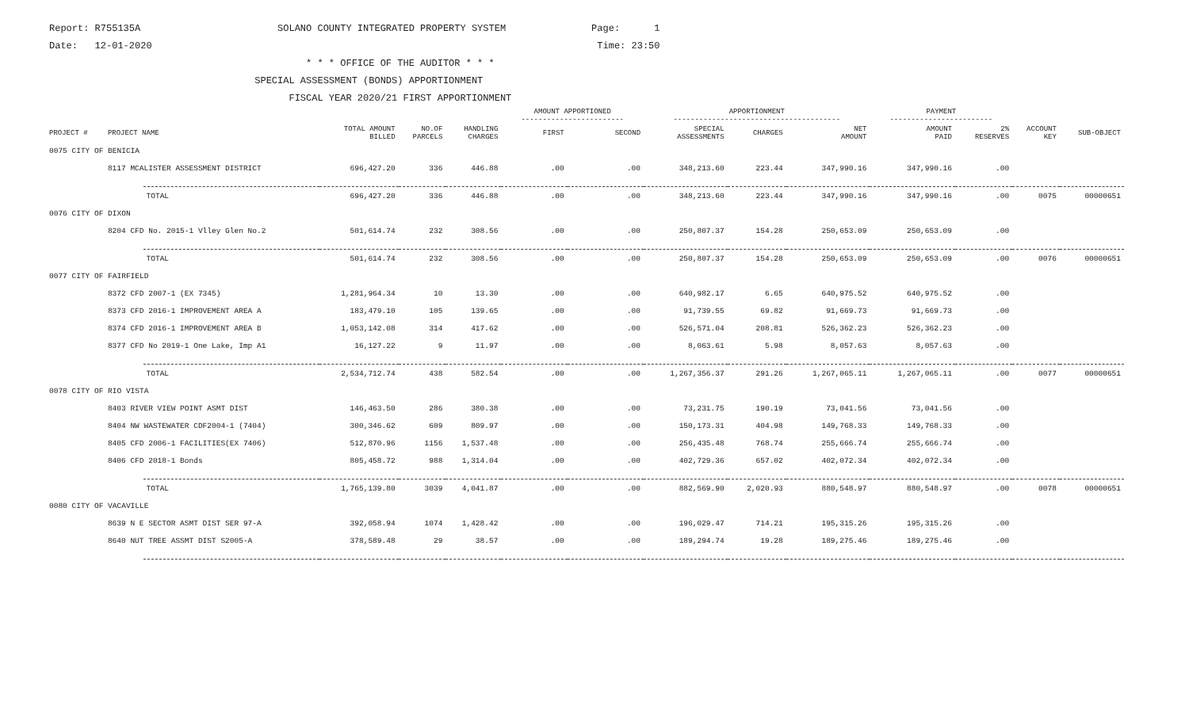Report: R755135A SOLANO COUNTY INTEGRATED PROPERTY SYSTEM Page: 1
Date: 12-01-2020 Time: 23:50
* * * OFFICE OF THE AUDITOR * * *
SPECIAL ASSESSMENT (BONDS) APPORTIONMENT
FISCAL YEAR 2020/21 FIRST APPORTIONMENT
| | | | | | | AMOUNT APPORTIONED ------------------------ | | APPORTIONMENT --------------------------------------- | | | PAYMENT ------------------------ | | | |
| --- | --- | --- | --- | --- | --- | --- | --- | --- | --- | --- | --- | --- | --- | --- |
| PROJECT # | PROJECT NAME | | TOTAL AMOUNT BILLED | NO.OF PARCELS | HANDLING CHARGES | FIRST | SECOND | SPECIAL ASSESSMENTS | CHARGES | NET AMOUNT | AMOUNT PAID | 2% RESERVES | ACCOUNT KEY | SUB-OBJECT |
| 0075 CITY OF BENICIA | | | | | | | | | | | | | | |
| | 8117 MCALISTER ASSESSMENT DISTRICT | | 696,427.20 | 336 | 446.88 | .00 | .00 | 348,213.60 | 223.44 | 347,990.16 | 347,990.16 | .00 | | |
| | | TOTAL | 696,427.20 | 336 | 446.88 | .00 | .00 | 348,213.60 | 223.44 | 347,990.16 | 347,990.16 | .00 | 0075 | 00000651 |
| 0076 CITY OF DIXON | | | | | | | | | | | | | | |
| | 8204 CFD No. 2015-1 Vlley Glen No.2 | | 501,614.74 | 232 | 308.56 | .00 | .00 | 250,807.37 | 154.28 | 250,653.09 | 250,653.09 | .00 | | |
| | | TOTAL | 501,614.74 | 232 | 308.56 | .00 | .00 | 250,807.37 | 154.28 | 250,653.09 | 250,653.09 | .00 | 0076 | 00000651 |
| 0077 CITY OF FAIRFIELD | | | | | | | | | | | | | | |
| | 8372 CFD 2007-1 (EX 7345) | | 1,281,964.34 | 10 | 13.30 | .00 | .00 | 640,982.17 | 6.65 | 640,975.52 | 640,975.52 | .00 | | |
| | 8373 CFD 2016-1 IMPROVEMENT AREA A | | 183,479.10 | 105 | 139.65 | .00 | .00 | 91,739.55 | 69.82 | 91,669.73 | 91,669.73 | .00 | | |
| | 8374 CFD 2016-1 IMPROVEMENT AREA B | | 1,053,142.08 | 314 | 417.62 | .00 | .00 | 526,571.04 | 208.81 | 526,362.23 | 526,362.23 | .00 | | |
| | 8377 CFD No 2019-1 One Lake, Imp A1 | | 16,127.22 | 9 | 11.97 | .00 | .00 | 8,063.61 | 5.98 | 8,057.63 | 8,057.63 | .00 | | |
| | | TOTAL | 2,534,712.74 | 438 | 582.54 | .00 | .00 | 1,267,356.37 | 291.26 | 1,267,065.11 | 1,267,065.11 | .00 | 0077 | 00000651 |
| 0078 CITY OF RIO VISTA | | | | | | | | | | | | | | |
| | 8403 RIVER VIEW POINT ASMT DIST | | 146,463.50 | 286 | 380.38 | .00 | .00 | 73,231.75 | 190.19 | 73,041.56 | 73,041.56 | .00 | | |
| | 8404 NW WASTEWATER CDF2004-1 (7404) | | 300,346.62 | 609 | 809.97 | .00 | .00 | 150,173.31 | 404.98 | 149,768.33 | 149,768.33 | .00 | | |
| | 8405 CFD 2006-1 FACILITIES(EX 7406) | | 512,870.96 | 1156 | 1,537.48 | .00 | .00 | 256,435.48 | 768.74 | 255,666.74 | 255,666.74 | .00 | | |
| | 8406 CFD 2018-1 Bonds | | 805,458.72 | 988 | 1,314.04 | .00 | .00 | 402,729.36 | 657.02 | 402,072.34 | 402,072.34 | .00 | | |
| | | TOTAL | 1,765,139.80 | 3039 | 4,041.87 | .00 | .00 | 882,569.90 | 2,020.93 | 880,548.97 | 880,548.97 | .00 | 0078 | 00000651 |
| 0080 CITY OF VACAVILLE | | | | | | | | | | | | | | |
| | 8639 N E SECTOR ASMT DIST SER 97-A | | 392,058.94 | 1074 | 1,428.42 | .00 | .00 | 196,029.47 | 714.21 | 195,315.26 | 195,315.26 | .00 | | |
| | 8640 NUT TREE ASSMT DIST S2005-A | | 378,589.48 | 29 | 38.57 | .00 | .00 | 189,294.74 | 19.28 | 189,275.46 | 189,275.46 | .00 | | |